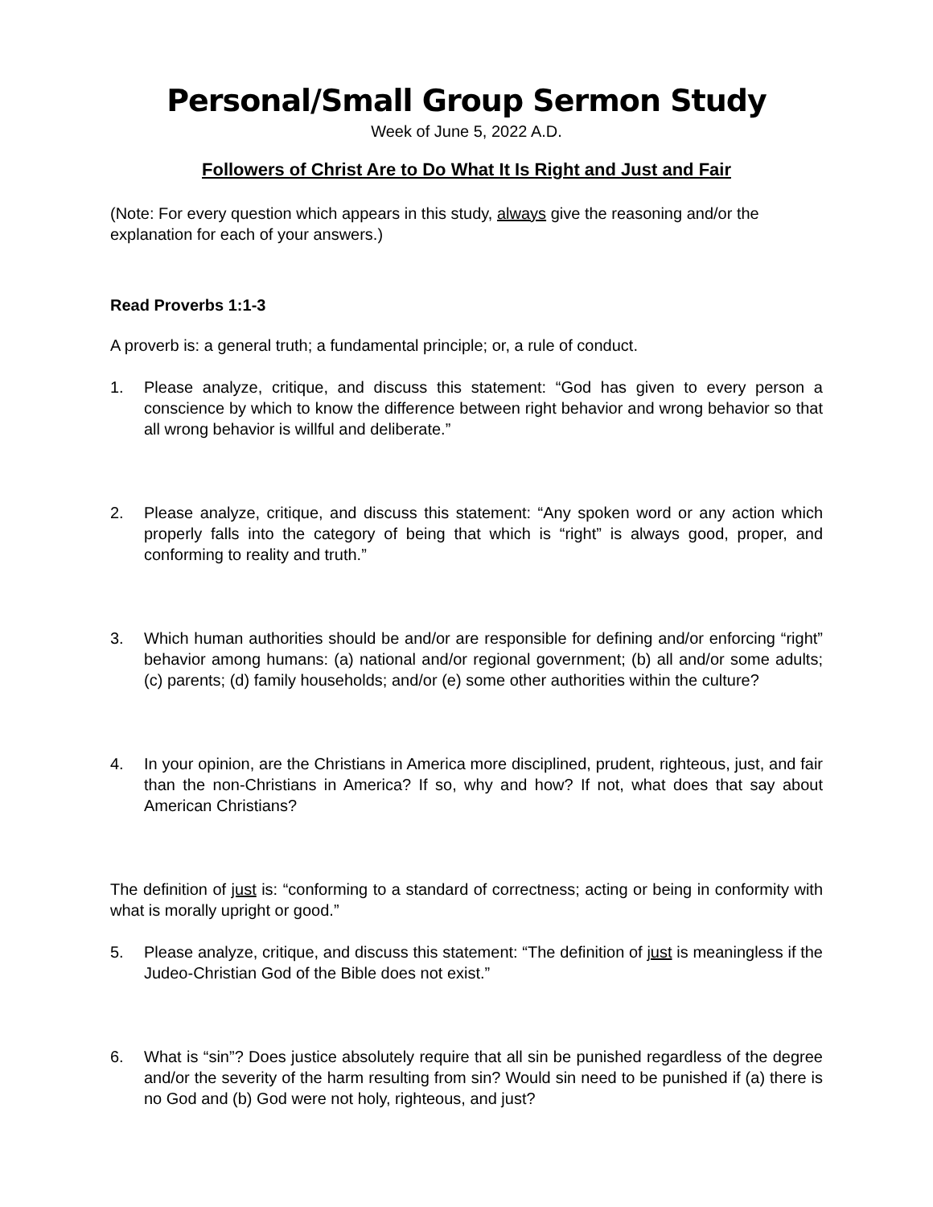Personal/Small Group Sermon Study
Week of June 5, 2022 A.D.
Followers of Christ Are to Do What It Is Right and Just and Fair
(Note: For every question which appears in this study, always give the reasoning and/or the explanation for each of your answers.)
Read Proverbs 1:1-3
A proverb is: a general truth; a fundamental principle; or, a rule of conduct.
1. Please analyze, critique, and discuss this statement: “God has given to every person a conscience by which to know the difference between right behavior and wrong behavior so that all wrong behavior is willful and deliberate.”
2. Please analyze, critique, and discuss this statement: “Any spoken word or any action which properly falls into the category of being that which is “right” is always good, proper, and conforming to reality and truth.”
3. Which human authorities should be and/or are responsible for defining and/or enforcing “right” behavior among humans: (a) national and/or regional government; (b) all and/or some adults; (c) parents; (d) family households; and/or (e) some other authorities within the culture?
4. In your opinion, are the Christians in America more disciplined, prudent, righteous, just, and fair than the non-Christians in America? If so, why and how? If not, what does that say about American Christians?
The definition of just is: “conforming to a standard of correctness; acting or being in conformity with what is morally upright or good.”
5. Please analyze, critique, and discuss this statement: “The definition of just is meaningless if the Judeo-Christian God of the Bible does not exist.”
6. What is “sin”? Does justice absolutely require that all sin be punished regardless of the degree and/or the severity of the harm resulting from sin? Would sin need to be punished if (a) there is no God and (b) God were not holy, righteous, and just?